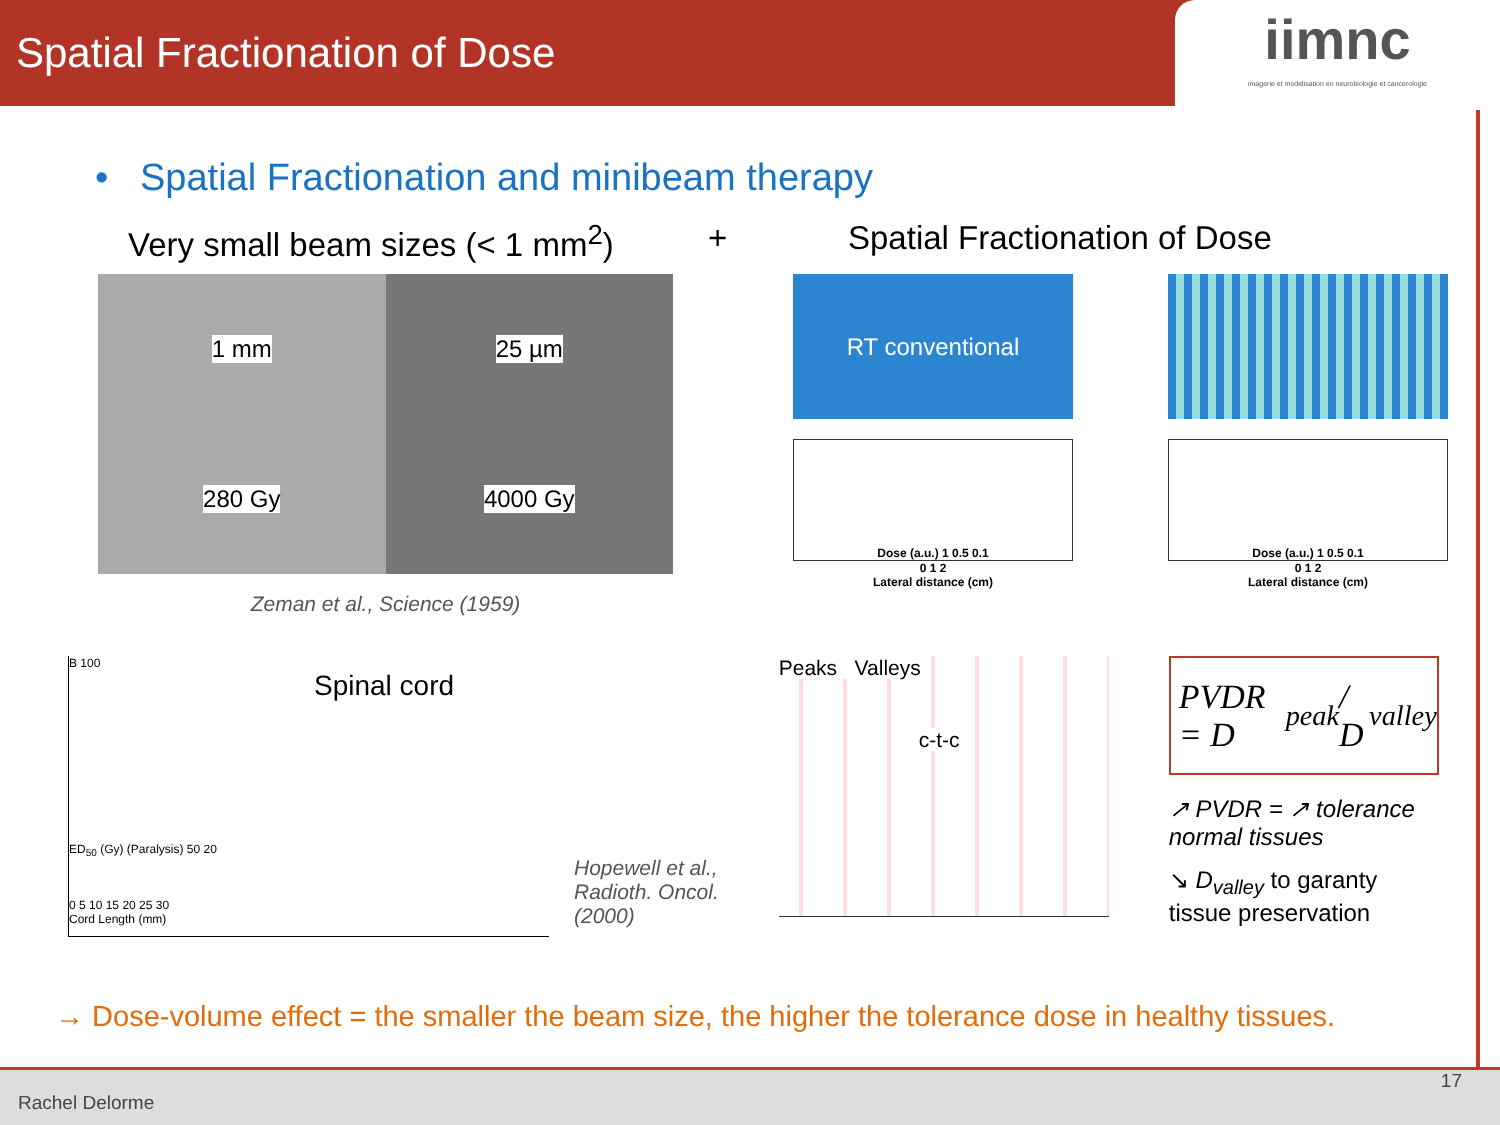Spatial Fractionation of Dose
iimnc
imagerie et modelisation en neurobiologie et cancerologie
• Spatial Fractionation and minibeam therapy
Very small beam sizes (< 1 mm<sup>2</sup>)
+ Spatial Fractionation of Dose
1 mm
280 Gy
25 µm
4000 Gy
Zeman et al., Science (1959)
RT conventional
Dose (a.u.) 1 0.5 0.1
0 1 2
Lateral distance (cm)
Dose (a.u.) 1 0.5 0.1
0 1 2
Lateral distance (cm)
B 100
Spinal cord
ED<sub>50</sub> (Gy) (Paralysis) 50 20
0 5 10 15 20 25 30
Cord Length (mm)
Hopewell et al.,
Radioth. Oncol.
(2000)
Peaks Valleys
c-t-c
PVDR = D<sub>peak</sub> / D<sub>valley</sub>
↗ PVDR = ↗ tolerance normal tissues
↘ D<sub>valley</sub> to garanty tissue preservation
→ Dose-volume effect = the smaller the beam size, the higher the tolerance dose in healthy tissues.
Rachel Delorme
17